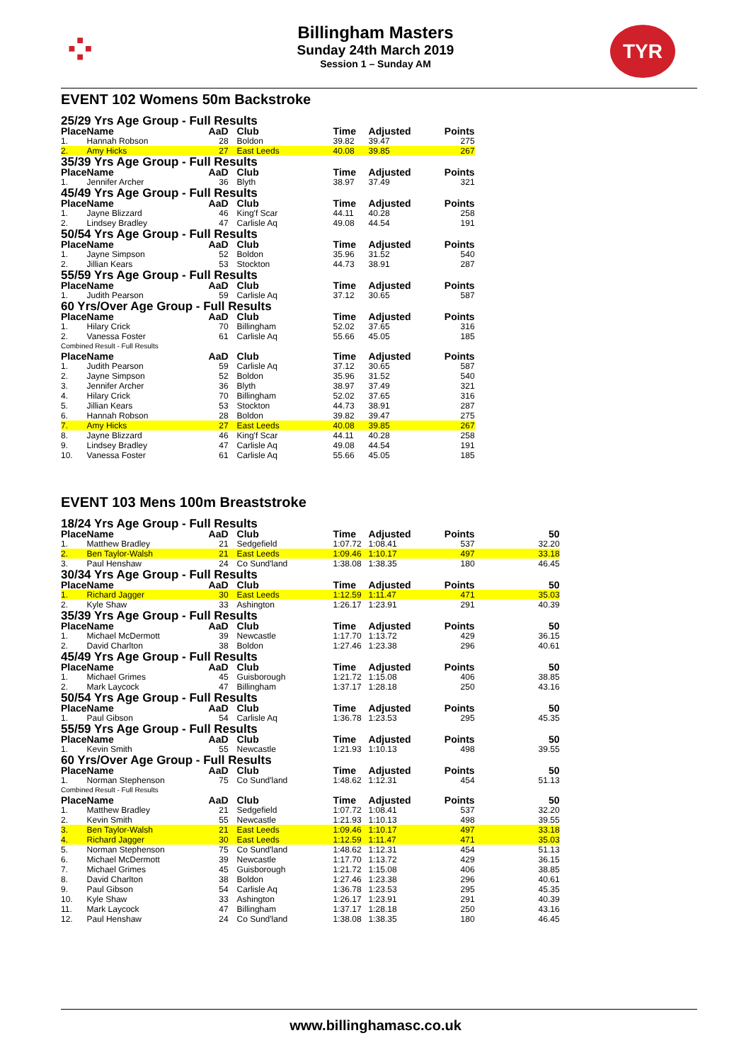⁘ TYR
Billingham Masters
Sunday 24th March 2019
Session 1 – Sunday AM
EVENT 102 Womens 50m Backstroke
| 25/29 Yrs Age Group - Full Results | | | | | | |
| Place | Name | AaD | Club | Time | Adjusted | Points |
| 1. | Hannah Robson | 28 | Boldon | 39.82 | 39.47 | 275 |
| 2. | Amy Hicks | 27 | East Leeds | 40.08 | 39.85 | 267 |
| 35/39 Yrs Age Group - Full Results | | | | | | |
| Place | Name | AaD | Club | Time | Adjusted | Points |
| 1. | Jennifer Archer | 36 | Blyth | 38.97 | 37.49 | 321 |
| 45/49 Yrs Age Group - Full Results | | | | | | |
| Place | Name | AaD | Club | Time | Adjusted | Points |
| 1. | Jayne Blizzard | 46 | King'f Scar | 44.11 | 40.28 | 258 |
| 2. | Lindsey Bradley | 47 | Carlisle Aq | 49.08 | 44.54 | 191 |
| 50/54 Yrs Age Group - Full Results | | | | | | |
| Place | Name | AaD | Club | Time | Adjusted | Points |
| 1. | Jayne Simpson | 52 | Boldon | 35.96 | 31.52 | 540 |
| 2. | Jillian Kears | 53 | Stockton | 44.73 | 38.91 | 287 |
| 55/59 Yrs Age Group - Full Results | | | | | | |
| Place | Name | AaD | Club | Time | Adjusted | Points |
| 1. | Judith Pearson | 59 | Carlisle Aq | 37.12 | 30.65 | 587 |
| 60 Yrs/Over Age Group - Full Results | | | | | | |
| Place | Name | AaD | Club | Time | Adjusted | Points |
| 1. | Hilary Crick | 70 | Billingham | 52.02 | 37.65 | 316 |
| 2. | Vanessa Foster | 61 | Carlisle Aq | 55.66 | 45.05 | 185 |
| Combined Result - Full Results | | | | | | |
| Place | Name | AaD | Club | Time | Adjusted | Points |
| 1. | Judith Pearson | 59 | Carlisle Aq | 37.12 | 30.65 | 587 |
| 2. | Jayne Simpson | 52 | Boldon | 35.96 | 31.52 | 540 |
| 3. | Jennifer Archer | 36 | Blyth | 38.97 | 37.49 | 321 |
| 4. | Hilary Crick | 70 | Billingham | 52.02 | 37.65 | 316 |
| 5. | Jillian Kears | 53 | Stockton | 44.73 | 38.91 | 287 |
| 6. | Hannah Robson | 28 | Boldon | 39.82 | 39.47 | 275 |
| 7. | Amy Hicks | 27 | East Leeds | 40.08 | 39.85 | 267 |
| 8. | Jayne Blizzard | 46 | King'f Scar | 44.11 | 40.28 | 258 |
| 9. | Lindsey Bradley | 47 | Carlisle Aq | 49.08 | 44.54 | 191 |
| 10. | Vanessa Foster | 61 | Carlisle Aq | 55.66 | 45.05 | 185 |
EVENT 103 Mens 100m Breaststroke
| 18/24 Yrs Age Group - Full Results | | | | | | | |
| Place | Name | AaD | Club | Time | Adjusted | Points | 50 |
| 1. | Matthew Bradley | 21 | Sedgefield | 1:07.72 | 1:08.41 | 537 | 32.20 |
| 2. | Ben Taylor-Walsh | 21 | East Leeds | 1:09.46 | 1:10.17 | 497 | 33.18 |
| 3. | Paul Henshaw | 24 | Co Sund'land | 1:38.08 | 1:38.35 | 180 | 46.45 |
| 30/34 Yrs Age Group - Full Results | | | | | | | |
| Place | Name | AaD | Club | Time | Adjusted | Points | 50 |
| 1. | Richard Jagger | 30 | East Leeds | 1:12.59 | 1:11.47 | 471 | 35.03 |
| 2. | Kyle Shaw | 33 | Ashington | 1:26.17 | 1:23.91 | 291 | 40.39 |
| 35/39 Yrs Age Group - Full Results | | | | | | | |
| Place | Name | AaD | Club | Time | Adjusted | Points | 50 |
| 1. | Michael McDermott | 39 | Newcastle | 1:17.70 | 1:13.72 | 429 | 36.15 |
| 2. | David Charlton | 38 | Boldon | 1:27.46 | 1:23.38 | 296 | 40.61 |
| 45/49 Yrs Age Group - Full Results | | | | | | | |
| Place | Name | AaD | Club | Time | Adjusted | Points | 50 |
| 1. | Michael Grimes | 45 | Guisborough | 1:21.72 | 1:15.08 | 406 | 38.85 |
| 2. | Mark Laycock | 47 | Billingham | 1:37.17 | 1:28.18 | 250 | 43.16 |
| 50/54 Yrs Age Group - Full Results | | | | | | | |
| Place | Name | AaD | Club | Time | Adjusted | Points | 50 |
| 1. | Paul Gibson | 54 | Carlisle Aq | 1:36.78 | 1:23.53 | 295 | 45.35 |
| 55/59 Yrs Age Group - Full Results | | | | | | | |
| Place | Name | AaD | Club | Time | Adjusted | Points | 50 |
| 1. | Kevin Smith | 55 | Newcastle | 1:21.93 | 1:10.13 | 498 | 39.55 |
| 60 Yrs/Over Age Group - Full Results | | | | | | | |
| Place | Name | AaD | Club | Time | Adjusted | Points | 50 |
| 1. | Norman Stephenson | 75 | Co Sund'land | 1:48.62 | 1:12.31 | 454 | 51.13 |
| Combined Result - Full Results | | | | | | | |
| Place | Name | AaD | Club | Time | Adjusted | Points | 50 |
| 1. | Matthew Bradley | 21 | Sedgefield | 1:07.72 | 1:08.41 | 537 | 32.20 |
| 2. | Kevin Smith | 55 | Newcastle | 1:21.93 | 1:10.13 | 498 | 39.55 |
| 3. | Ben Taylor-Walsh | 21 | East Leeds | 1:09.46 | 1:10.17 | 497 | 33.18 |
| 4. | Richard Jagger | 30 | East Leeds | 1:12.59 | 1:11.47 | 471 | 35.03 |
| 5. | Norman Stephenson | 75 | Co Sund'land | 1:48.62 | 1:12.31 | 454 | 51.13 |
| 6. | Michael McDermott | 39 | Newcastle | 1:17.70 | 1:13.72 | 429 | 36.15 |
| 7. | Michael Grimes | 45 | Guisborough | 1:21.72 | 1:15.08 | 406 | 38.85 |
| 8. | David Charlton | 38 | Boldon | 1:27.46 | 1:23.38 | 296 | 40.61 |
| 9. | Paul Gibson | 54 | Carlisle Aq | 1:36.78 | 1:23.53 | 295 | 45.35 |
| 10. | Kyle Shaw | 33 | Ashington | 1:26.17 | 1:23.91 | 291 | 40.39 |
| 11. | Mark Laycock | 47 | Billingham | 1:37.17 | 1:28.18 | 250 | 43.16 |
| 12. | Paul Henshaw | 24 | Co Sund'land | 1:38.08 | 1:38.35 | 180 | 46.45 |
www.billinghamasc.co.uk